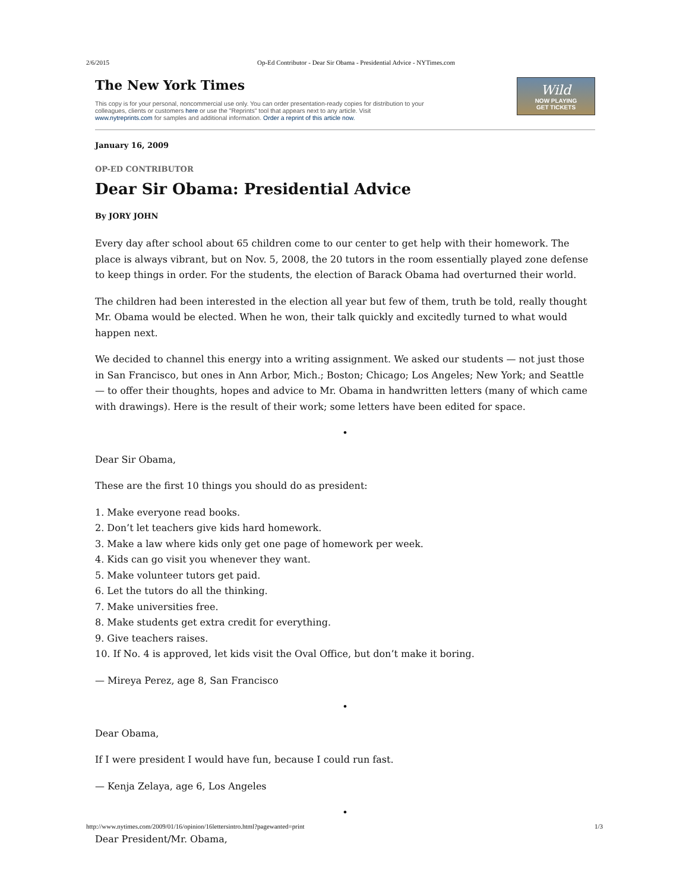2/6/2015 Op-Ed Contributor - Dear Sir Obama - Presidential Advice - NYTimes.com
The New York Times
This copy is for your personal, noncommercial use only. You can order presentation-ready copies for distribution to your colleagues, clients or customers here or use the "Reprints" tool that appears next to any article. Visit www.nytreprints.com for samples and additional information. Order a reprint of this article now.
Wild
NOW PLAYING
GET TICKETS
January 16, 2009
OP-ED CONTRIBUTOR
Dear Sir Obama: Presidential Advice
By JORY JOHN
Every day after school about 65 children come to our center to get help with their homework. The place is always vibrant, but on Nov. 5, 2008, the 20 tutors in the room essentially played zone defense to keep things in order. For the students, the election of Barack Obama had overturned their world.
The children had been interested in the election all year but few of them, truth be told, really thought Mr. Obama would be elected. When he won, their talk quickly and excitedly turned to what would happen next.
We decided to channel this energy into a writing assignment. We asked our students — not just those in San Francisco, but ones in Ann Arbor, Mich.; Boston; Chicago; Los Angeles; New York; and Seattle — to offer their thoughts, hopes and advice to Mr. Obama in handwritten letters (many of which came with drawings). Here is the result of their work; some letters have been edited for space.
•
Dear Sir Obama,
These are the first 10 things you should do as president:
1. Make everyone read books.
2. Don’t let teachers give kids hard homework.
3. Make a law where kids only get one page of homework per week.
4. Kids can go visit you whenever they want.
5. Make volunteer tutors get paid.
6. Let the tutors do all the thinking.
7. Make universities free.
8. Make students get extra credit for everything.
9. Give teachers raises.
10. If No. 4 is approved, let kids visit the Oval Office, but don’t make it boring.
— Mireya Perez, age 8, San Francisco
•
Dear Obama,
If I were president I would have fun, because I could run fast.
— Kenja Zelaya, age 6, Los Angeles
•
Dear President/Mr. Obama,
http://www.nytimes.com/2009/01/16/opinion/16lettersintro.html?pagewanted=print 1/3